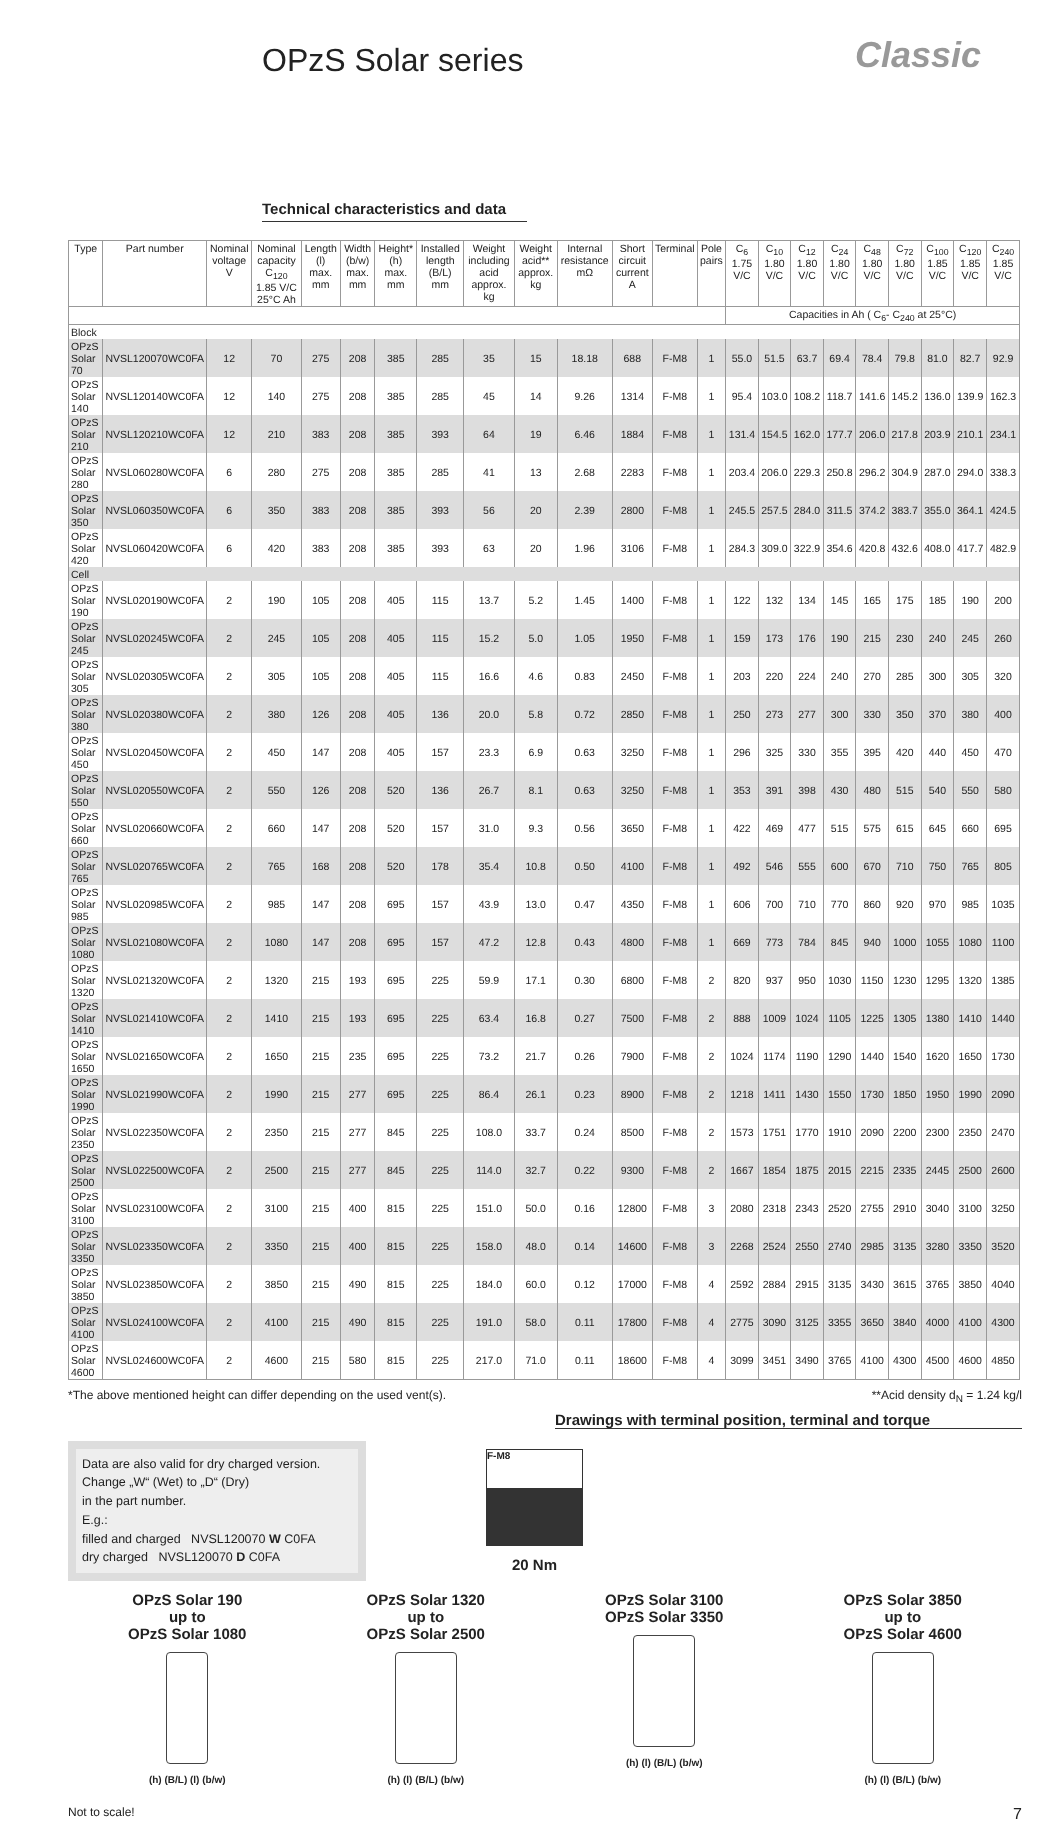OPzS Solar series Classic
Technical characteristics and data
| Type | Part number | Nominal voltage V | Nominal capacity C<sub>120</sub> 1.85 V/C 25°C Ah | Length (l) max. mm | Width (b/w) max. mm | Height* (h) max. mm | Installed length (B/L) mm | Weight including acid approx. kg | Weight acid** approx. kg | Internal resistance mΩ | Short circuit current A | Terminal | Pole pairs | C<sub>6</sub> 1.75 V/C | C<sub>10</sub> 1.80 V/C | C<sub>12</sub> 1.80 V/C | C<sub>24</sub> 1.80 V/C | C<sub>48</sub> 1.80 V/C | C<sub>72</sub> 1.80 V/C | C<sub>100</sub> 1.85 V/C | C<sub>120</sub> 1.85 V/C | C<sub>240</sub> 1.85 V/C |
| --- | --- | --- | --- | --- | --- | --- | --- | --- | --- | --- | --- | --- | --- | --- | --- | --- | --- | --- | --- | --- | --- | --- |
| | | | | | | | | | | | | | | Capacities in Ah ( C<sub>6</sub>- C<sub>240</sub> at 25°C) | | | | | | | | |
| Block | | | | | | | | | | | | | | | | | | | | | | |
| OPzS Solar 70 | NVSL120070WC0FA | 12 | 70 | 275 | 208 | 385 | 285 | 35 | 15 | 18.18 | 688 | F-M8 | 1 | 55.0 | 51.5 | 63.7 | 69.4 | 78.4 | 79.8 | 81.0 | 82.7 | 92.9 |
| OPzS Solar 140 | NVSL120140WC0FA | 12 | 140 | 275 | 208 | 385 | 285 | 45 | 14 | 9.26 | 1314 | F-M8 | 1 | 95.4 | 103.0 | 108.2 | 118.7 | 141.6 | 145.2 | 136.0 | 139.9 | 162.3 |
| OPzS Solar 210 | NVSL120210WC0FA | 12 | 210 | 383 | 208 | 385 | 393 | 64 | 19 | 6.46 | 1884 | F-M8 | 1 | 131.4 | 154.5 | 162.0 | 177.7 | 206.0 | 217.8 | 203.9 | 210.1 | 234.1 |
| OPzS Solar 280 | NVSL060280WC0FA | 6 | 280 | 275 | 208 | 385 | 285 | 41 | 13 | 2.68 | 2283 | F-M8 | 1 | 203.4 | 206.0 | 229.3 | 250.8 | 296.2 | 304.9 | 287.0 | 294.0 | 338.3 |
| OPzS Solar 350 | NVSL060350WC0FA | 6 | 350 | 383 | 208 | 385 | 393 | 56 | 20 | 2.39 | 2800 | F-M8 | 1 | 245.5 | 257.5 | 284.0 | 311.5 | 374.2 | 383.7 | 355.0 | 364.1 | 424.5 |
| OPzS Solar 420 | NVSL060420WC0FA | 6 | 420 | 383 | 208 | 385 | 393 | 63 | 20 | 1.96 | 3106 | F-M8 | 1 | 284.3 | 309.0 | 322.9 | 354.6 | 420.8 | 432.6 | 408.0 | 417.7 | 482.9 |
| Cell | | | | | | | | | | | | | | | | | | | | | | |
| OPzS Solar 190 | NVSL020190WC0FA | 2 | 190 | 105 | 208 | 405 | 115 | 13.7 | 5.2 | 1.45 | 1400 | F-M8 | 1 | 122 | 132 | 134 | 145 | 165 | 175 | 185 | 190 | 200 |
| OPzS Solar 245 | NVSL020245WC0FA | 2 | 245 | 105 | 208 | 405 | 115 | 15.2 | 5.0 | 1.05 | 1950 | F-M8 | 1 | 159 | 173 | 176 | 190 | 215 | 230 | 240 | 245 | 260 |
| OPzS Solar 305 | NVSL020305WC0FA | 2 | 305 | 105 | 208 | 405 | 115 | 16.6 | 4.6 | 0.83 | 2450 | F-M8 | 1 | 203 | 220 | 224 | 240 | 270 | 285 | 300 | 305 | 320 |
| OPzS Solar 380 | NVSL020380WC0FA | 2 | 380 | 126 | 208 | 405 | 136 | 20.0 | 5.8 | 0.72 | 2850 | F-M8 | 1 | 250 | 273 | 277 | 300 | 330 | 350 | 370 | 380 | 400 |
| OPzS Solar 450 | NVSL020450WC0FA | 2 | 450 | 147 | 208 | 405 | 157 | 23.3 | 6.9 | 0.63 | 3250 | F-M8 | 1 | 296 | 325 | 330 | 355 | 395 | 420 | 440 | 450 | 470 |
| OPzS Solar 550 | NVSL020550WC0FA | 2 | 550 | 126 | 208 | 520 | 136 | 26.7 | 8.1 | 0.63 | 3250 | F-M8 | 1 | 353 | 391 | 398 | 430 | 480 | 515 | 540 | 550 | 580 |
| OPzS Solar 660 | NVSL020660WC0FA | 2 | 660 | 147 | 208 | 520 | 157 | 31.0 | 9.3 | 0.56 | 3650 | F-M8 | 1 | 422 | 469 | 477 | 515 | 575 | 615 | 645 | 660 | 695 |
| OPzS Solar 765 | NVSL020765WC0FA | 2 | 765 | 168 | 208 | 520 | 178 | 35.4 | 10.8 | 0.50 | 4100 | F-M8 | 1 | 492 | 546 | 555 | 600 | 670 | 710 | 750 | 765 | 805 |
| OPzS Solar 985 | NVSL020985WC0FA | 2 | 985 | 147 | 208 | 695 | 157 | 43.9 | 13.0 | 0.47 | 4350 | F-M8 | 1 | 606 | 700 | 710 | 770 | 860 | 920 | 970 | 985 | 1035 |
| OPzS Solar 1080 | NVSL021080WC0FA | 2 | 1080 | 147 | 208 | 695 | 157 | 47.2 | 12.8 | 0.43 | 4800 | F-M8 | 1 | 669 | 773 | 784 | 845 | 940 | 1000 | 1055 | 1080 | 1100 |
| OPzS Solar 1320 | NVSL021320WC0FA | 2 | 1320 | 215 | 193 | 695 | 225 | 59.9 | 17.1 | 0.30 | 6800 | F-M8 | 2 | 820 | 937 | 950 | 1030 | 1150 | 1230 | 1295 | 1320 | 1385 |
| OPzS Solar 1410 | NVSL021410WC0FA | 2 | 1410 | 215 | 193 | 695 | 225 | 63.4 | 16.8 | 0.27 | 7500 | F-M8 | 2 | 888 | 1009 | 1024 | 1105 | 1225 | 1305 | 1380 | 1410 | 1440 |
| OPzS Solar 1650 | NVSL021650WC0FA | 2 | 1650 | 215 | 235 | 695 | 225 | 73.2 | 21.7 | 0.26 | 7900 | F-M8 | 2 | 1024 | 1174 | 1190 | 1290 | 1440 | 1540 | 1620 | 1650 | 1730 |
| OPzS Solar 1990 | NVSL021990WC0FA | 2 | 1990 | 215 | 277 | 695 | 225 | 86.4 | 26.1 | 0.23 | 8900 | F-M8 | 2 | 1218 | 1411 | 1430 | 1550 | 1730 | 1850 | 1950 | 1990 | 2090 |
| OPzS Solar 2350 | NVSL022350WC0FA | 2 | 2350 | 215 | 277 | 845 | 225 | 108.0 | 33.7 | 0.24 | 8500 | F-M8 | 2 | 1573 | 1751 | 1770 | 1910 | 2090 | 2200 | 2300 | 2350 | 2470 |
| OPzS Solar 2500 | NVSL022500WC0FA | 2 | 2500 | 215 | 277 | 845 | 225 | 114.0 | 32.7 | 0.22 | 9300 | F-M8 | 2 | 1667 | 1854 | 1875 | 2015 | 2215 | 2335 | 2445 | 2500 | 2600 |
| OPzS Solar 3100 | NVSL023100WC0FA | 2 | 3100 | 215 | 400 | 815 | 225 | 151.0 | 50.0 | 0.16 | 12800 | F-M8 | 3 | 2080 | 2318 | 2343 | 2520 | 2755 | 2910 | 3040 | 3100 | 3250 |
| OPzS Solar 3350 | NVSL023350WC0FA | 2 | 3350 | 215 | 400 | 815 | 225 | 158.0 | 48.0 | 0.14 | 14600 | F-M8 | 3 | 2268 | 2524 | 2550 | 2740 | 2985 | 3135 | 3280 | 3350 | 3520 |
| OPzS Solar 3850 | NVSL023850WC0FA | 2 | 3850 | 215 | 490 | 815 | 225 | 184.0 | 60.0 | 0.12 | 17000 | F-M8 | 4 | 2592 | 2884 | 2915 | 3135 | 3430 | 3615 | 3765 | 3850 | 4040 |
| OPzS Solar 4100 | NVSL024100WC0FA | 2 | 4100 | 215 | 490 | 815 | 225 | 191.0 | 58.0 | 0.11 | 17800 | F-M8 | 4 | 2775 | 3090 | 3125 | 3355 | 3650 | 3840 | 4000 | 4100 | 4300 |
| OPzS Solar 4600 | NVSL024600WC0FA | 2 | 4600 | 215 | 580 | 815 | 225 | 217.0 | 71.0 | 0.11 | 18600 | F-M8 | 4 | 3099 | 3451 | 3490 | 3765 | 4100 | 4300 | 4500 | 4600 | 4850 |
*The above mentioned height can differ depending on the used vent(s). **Acid density d<sub>N</sub> = 1.24 kg/l
Drawings with terminal position, terminal and torque
Data are also valid for dry charged version.
Change „W“ (Wet) to „D“ (Dry)
in the part number.
E.g.:
filled and charged NVSL120070 W C0FA
dry charged NVSL120070 D C0FA
F-M8
20 Nm
OPzS Solar 190
up to
OPzS Solar 1080
(h) (B/L) (l) (b/w)
OPzS Solar 1320
up to
OPzS Solar 2500
(h) (l) (B/L) (b/w)
OPzS Solar 3100
OPzS Solar 3350
(h) (l) (B/L) (b/w)
OPzS Solar 3850
up to
OPzS Solar 4600
(h) (l) (B/L) (b/w)
Not to scale! 7